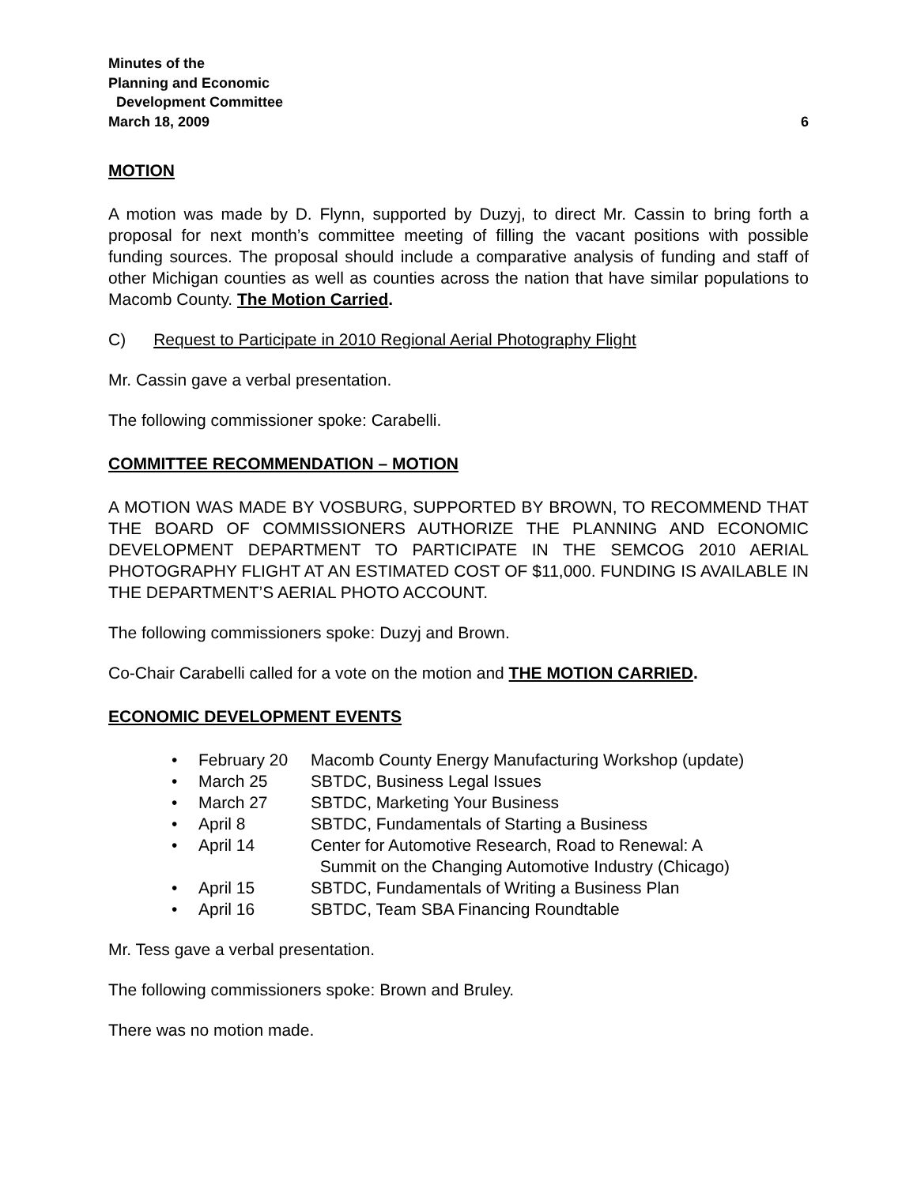Minutes of the
Planning and Economic
Development Committee
March 18, 2009 6
MOTION
A motion was made by D. Flynn, supported by Duzyj, to direct Mr. Cassin to bring forth a proposal for next month’s committee meeting of filling the vacant positions with possible funding sources. The proposal should include a comparative analysis of funding and staff of other Michigan counties as well as counties across the nation that have similar populations to Macomb County. The Motion Carried.
C) Request to Participate in 2010 Regional Aerial Photography Flight
Mr. Cassin gave a verbal presentation.
The following commissioner spoke: Carabelli.
COMMITTEE RECOMMENDATION – MOTION
A MOTION WAS MADE BY VOSBURG, SUPPORTED BY BROWN, TO RECOMMEND THAT THE BOARD OF COMMISSIONERS AUTHORIZE THE PLANNING AND ECONOMIC DEVELOPMENT DEPARTMENT TO PARTICIPATE IN THE SEMCOG 2010 AERIAL PHOTOGRAPHY FLIGHT AT AN ESTIMATED COST OF $11,000. FUNDING IS AVAILABLE IN THE DEPARTMENT’S AERIAL PHOTO ACCOUNT.
The following commissioners spoke: Duzyj and Brown.
Co-Chair Carabelli called for a vote on the motion and THE MOTION CARRIED.
ECONOMIC DEVELOPMENT EVENTS
• February 20 Macomb County Energy Manufacturing Workshop (update)
• March 25 SBTDC, Business Legal Issues
• March 27 SBTDC, Marketing Your Business
• April 8 SBTDC, Fundamentals of Starting a Business
• April 14 Center for Automotive Research, Road to Renewal: A
Summit on the Changing Automotive Industry (Chicago)
• April 15 SBTDC, Fundamentals of Writing a Business Plan
• April 16 SBTDC, Team SBA Financing Roundtable
Mr. Tess gave a verbal presentation.
The following commissioners spoke: Brown and Bruley.
There was no motion made.